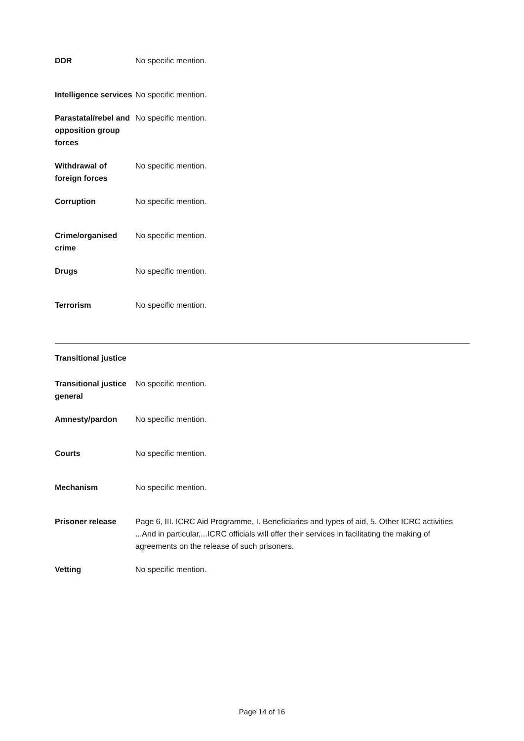| DDR | No specific mention. |
| Intelligence services | No specific mention. |
| Parastatal/rebel and opposition group forces | No specific mention. |
| Withdrawal of foreign forces | No specific mention. |
| Corruption | No specific mention. |
| Crime/organised crime | No specific mention. |
| Drugs | No specific mention. |
| Terrorism | No specific mention. |
Transitional justice
| Transitional justice general | No specific mention. |
| Amnesty/pardon | No specific mention. |
| Courts | No specific mention. |
| Mechanism | No specific mention. |
| Prisoner release | Page 6, III. ICRC Aid Programme, I. Beneficiaries and types of aid, 5. Other ICRC activities ...And in particular,...ICRC officials will offer their services in facilitating the making of agreements on the release of such prisoners. |
| Vetting | No specific mention. |
Page 14 of 16